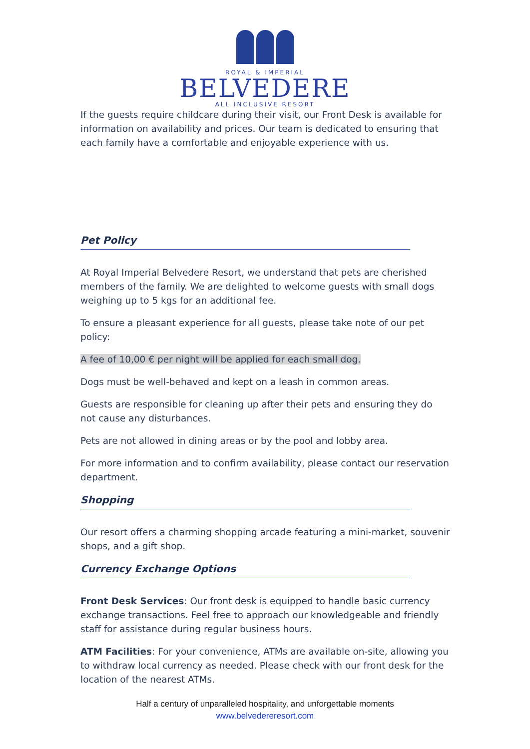ROYAL & IMPERIAL
BELVEDERE
ALL INCLUSIVE RESORT
If the guests require childcare during their visit, our Front Desk is available for information on availability and prices. Our team is dedicated to ensuring that each family have a comfortable and enjoyable experience with us.
Pet Policy
At Royal Imperial Belvedere Resort, we understand that pets are cherished members of the family. We are delighted to welcome guests with small dogs weighing up to 5 kgs for an additional fee.
To ensure a pleasant experience for all guests, please take note of our pet policy:
A fee of 10,00 € per night will be applied for each small dog.
Dogs must be well-behaved and kept on a leash in common areas.
Guests are responsible for cleaning up after their pets and ensuring they do not cause any disturbances.
Pets are not allowed in dining areas or by the pool and lobby area.
For more information and to confirm availability, please contact our reservation department.
Shopping
Our resort offers a charming shopping arcade featuring a mini-market, souvenir shops, and a gift shop.
Currency Exchange Options
Front Desk Services: Our front desk is equipped to handle basic currency exchange transactions. Feel free to approach our knowledgeable and friendly staff for assistance during regular business hours.
ATM Facilities: For your convenience, ATMs are available on-site, allowing you to withdraw local currency as needed. Please check with our front desk for the location of the nearest ATMs.
Half a century of unparalleled hospitality, and unforgettable moments
www.belvedereresort.com